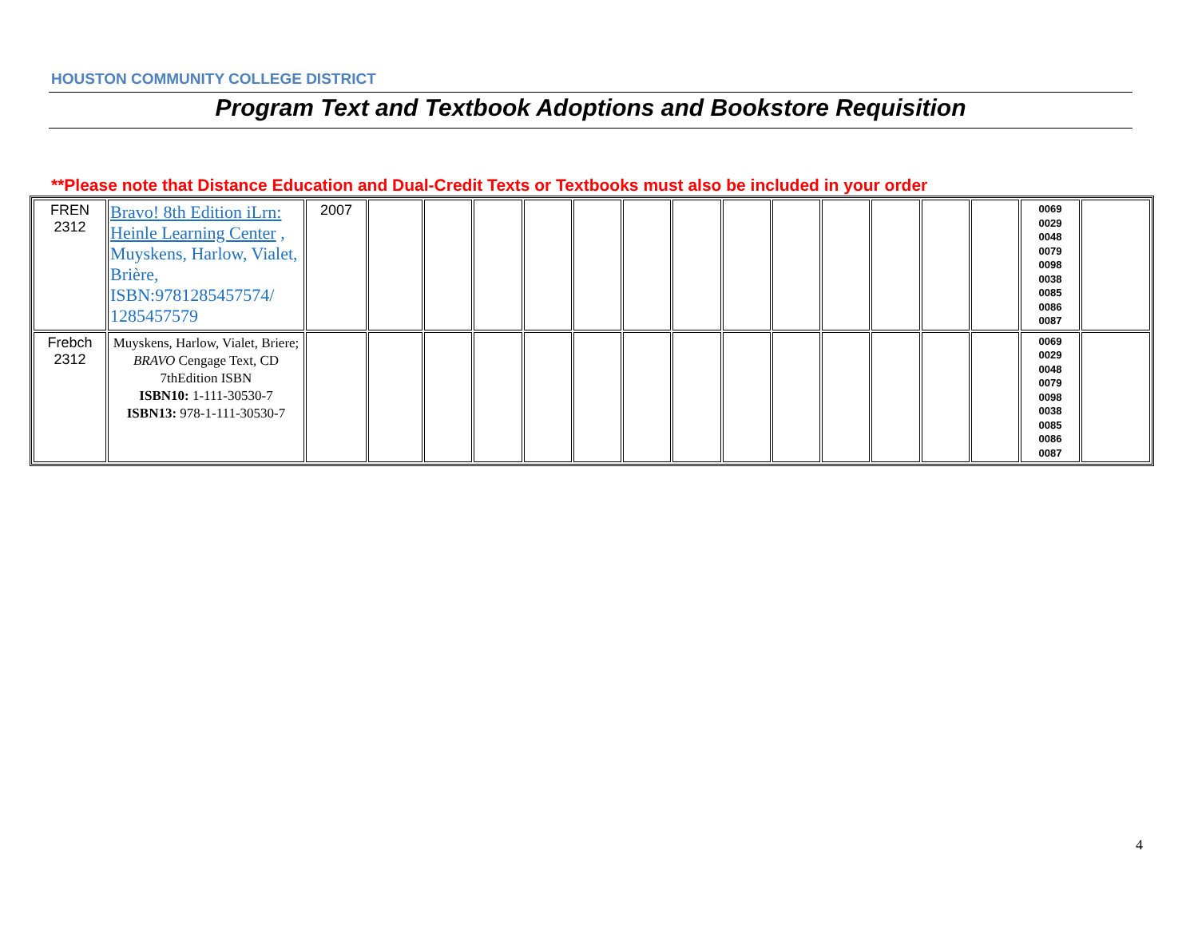HOUSTON COMMUNITY COLLEGE DISTRICT
Program Text and Textbook Adoptions and Bookstore Requisition
**Please note that Distance Education and Dual-Credit Texts or Textbooks must also be included in your order
| FREN 2312 | Bravo! 8th Edition iLrn: Heinle Learning Center , Muyskens, Harlow, Vialet, Brière, ISBN:9781285457574/ 1285457579 | 2007 | | | | | | | | | | | | | | 0069 0029 0048 0079 0098 0038 0085 0086 0087 | |
| Frebch 2312 | Muyskens, Harlow, Vialet, Briere; BRAVO Cengage Text, CD 7thEdition ISBN ISBN10: 1-111-30530-7 ISBN13: 978-1-111-30530-7 | | | | | | | | | | | | | | | 0069 0029 0048 0079 0098 0038 0085 0086 0087 | |
4